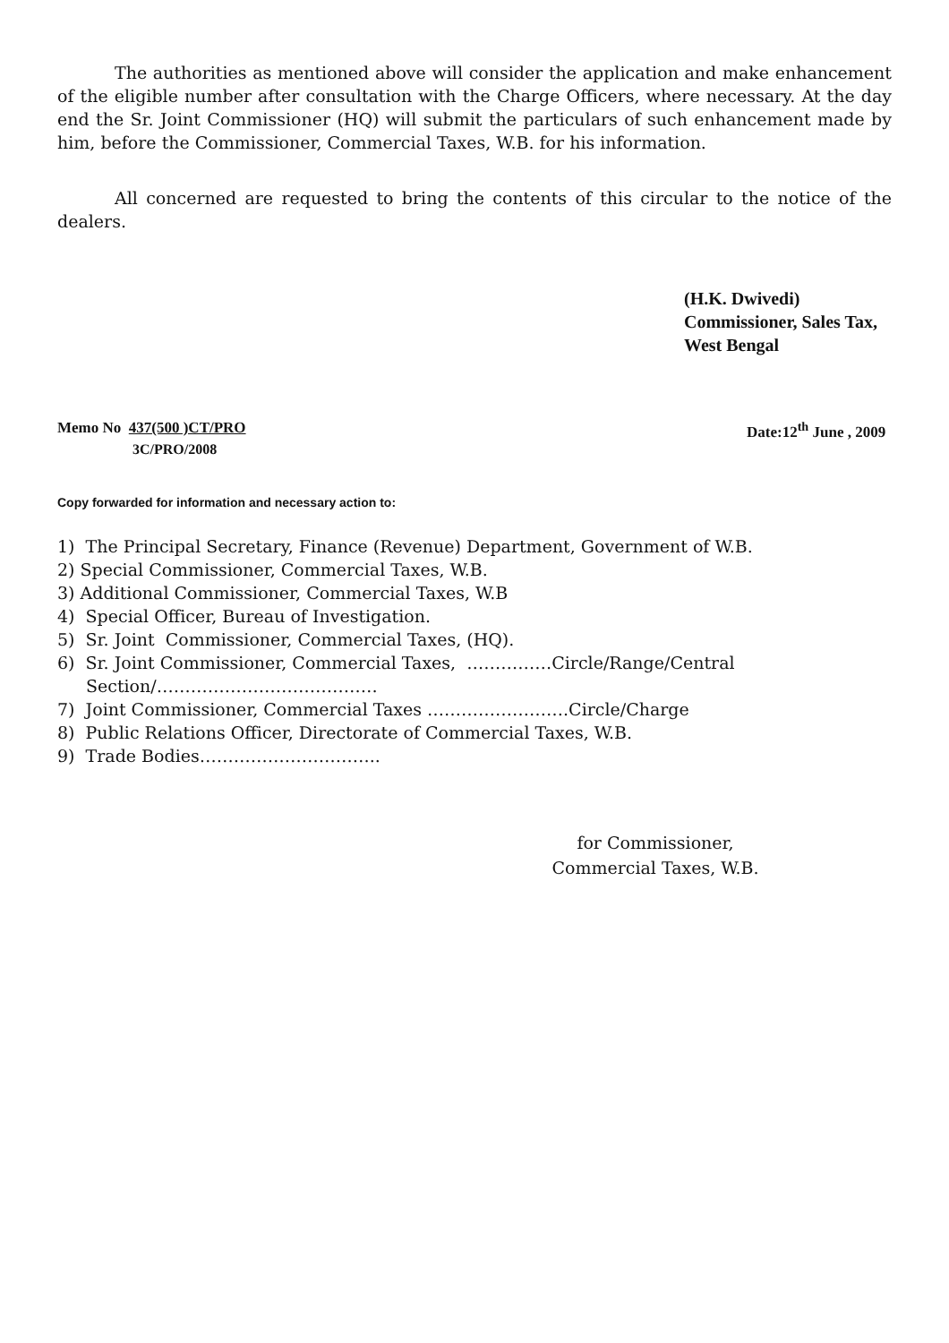The authorities as mentioned above will consider the application and make enhancement of the eligible number after consultation with the Charge Officers, where necessary. At the day end the Sr. Joint Commissioner (HQ) will submit the particulars of such enhancement made by him, before the Commissioner, Commercial Taxes, W.B. for his information.
All concerned are requested to bring the contents of this circular to the notice of the dealers.
(H.K. Dwivedi)
Commissioner, Sales Tax,
West Bengal
Memo No 437(500 )CT/PRO Date:12<sup>th</sup> June , 2009
3C/PRO/2008
Copy forwarded for information and necessary action to:
1) The Principal Secretary, Finance (Revenue) Department, Government of W.B.
2) Special Commissioner, Commercial Taxes, W.B.
3) Additional Commissioner, Commercial Taxes, W.B
4) Special Officer, Bureau of Investigation.
5) Sr. Joint Commissioner, Commercial Taxes, (HQ).
6) Sr. Joint Commissioner, Commercial Taxes, ……………Circle/Range/Central Section/…………………………………
7) Joint Commissioner, Commercial Taxes …………………….Circle/Charge
8) Public Relations Officer, Directorate of Commercial Taxes, W.B.
9) Trade Bodies…………………………..
for Commissioner,
Commercial Taxes, W.B.